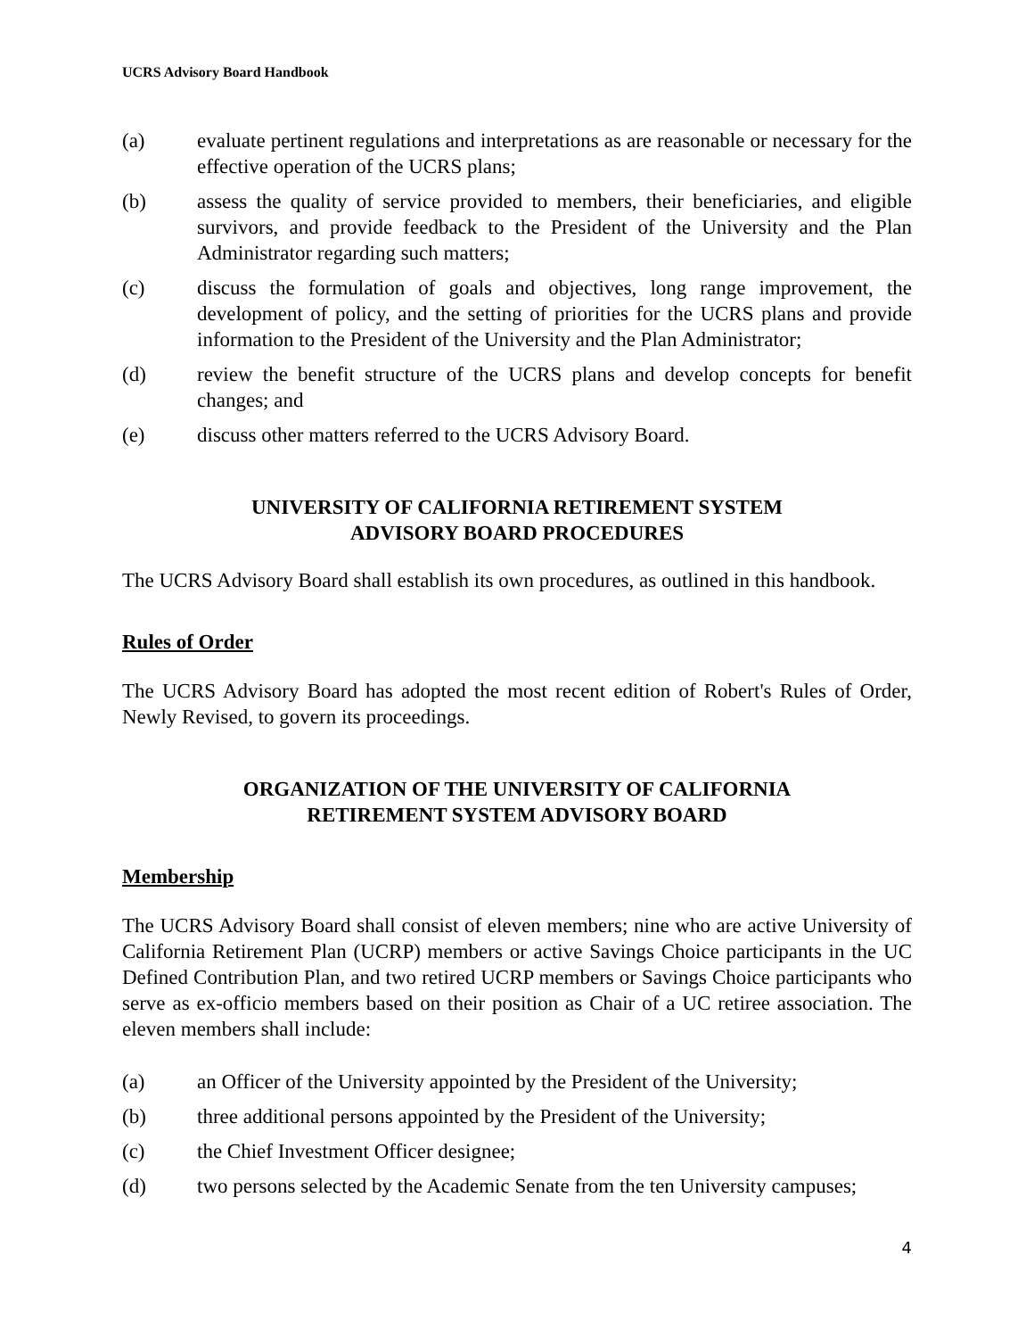UCRS Advisory Board Handbook
(a) evaluate pertinent regulations and interpretations as are reasonable or necessary for the effective operation of the UCRS plans;
(b) assess the quality of service provided to members, their beneficiaries, and eligible survivors, and provide feedback to the President of the University and the Plan Administrator regarding such matters;
(c) discuss the formulation of goals and objectives, long range improvement, the development of policy, and the setting of priorities for the UCRS plans and provide information to the President of the University and the Plan Administrator;
(d) review the benefit structure of the UCRS plans and develop concepts for benefit changes; and
(e) discuss other matters referred to the UCRS Advisory Board.
UNIVERSITY OF CALIFORNIA RETIREMENT SYSTEM
ADVISORY BOARD PROCEDURES
The UCRS Advisory Board shall establish its own procedures, as outlined in this handbook.
Rules of Order
The UCRS Advisory Board has adopted the most recent edition of Robert's Rules of Order, Newly Revised, to govern its proceedings.
ORGANIZATION OF THE UNIVERSITY OF CALIFORNIA
RETIREMENT SYSTEM ADVISORY BOARD
Membership
The UCRS Advisory Board shall consist of eleven members; nine who are active University of California Retirement Plan (UCRP) members or active Savings Choice participants in the UC Defined Contribution Plan, and two retired UCRP members or Savings Choice participants who serve as ex-officio members based on their position as Chair of a UC retiree association. The eleven members shall include:
(a) an Officer of the University appointed by the President of the University;
(b) three additional persons appointed by the President of the University;
(c) the Chief Investment Officer designee;
(d) two persons selected by the Academic Senate from the ten University campuses;
4